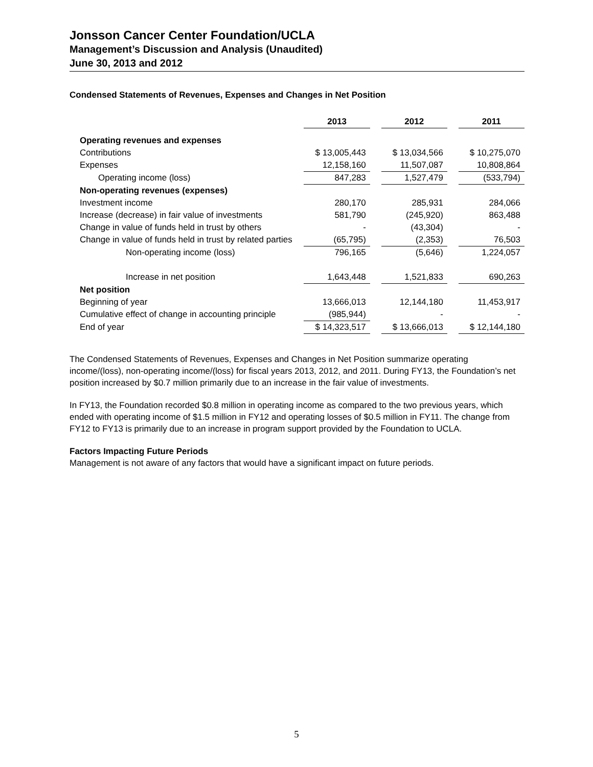Jonsson Cancer Center Foundation/UCLA
Management’s Discussion and Analysis (Unaudited)
June 30, 2013 and 2012
Condensed Statements of Revenues, Expenses and Changes in Net Position
| | 2013 | | 2012 | | 2011 |
| --- | --- | --- | --- | --- | --- |
| Operating revenues and expenses | | | | | |
| Contributions | $ 13,005,443 | | $ 13,034,566 | | $ 10,275,070 |
| Expenses | 12,158,160 | | 11,507,087 | | 10,808,864 |
| Operating income (loss) | 847,283 | | 1,527,479 | | (533,794) |
| Non-operating revenues (expenses) | | | | | |
| Investment income | 280,170 | | 285,931 | | 284,066 |
| Increase (decrease) in fair value of investments | 581,790 | | (245,920) | | 863,488 |
| Change in value of funds held in trust by others | - | | (43,304) | | - |
| Change in value of funds held in trust by related parties | (65,795) | | (2,353) | | 76,503 |
| Non-operating income (loss) | 796,165 | | (5,646) | | 1,224,057 |
| Increase in net position | 1,643,448 | | 1,521,833 | | 690,263 |
| Net position | | | | | |
| Beginning of year | 13,666,013 | | 12,144,180 | | 11,453,917 |
| Cumulative effect of change in accounting principle | (985,944) | | - | | - |
| End of year | $ 14,323,517 | | $ 13,666,013 | | $ 12,144,180 |
The Condensed Statements of Revenues, Expenses and Changes in Net Position summarize operating income/(loss), non-operating income/(loss) for fiscal years 2013, 2012, and 2011. During FY13, the Foundation’s net position increased by $0.7 million primarily due to an increase in the fair value of investments.
In FY13, the Foundation recorded $0.8 million in operating income as compared to the two previous years, which ended with operating income of $1.5 million in FY12 and operating losses of $0.5 million in FY11. The change from FY12 to FY13 is primarily due to an increase in program support provided by the Foundation to UCLA.
Factors Impacting Future Periods
Management is not aware of any factors that would have a significant impact on future periods.
5